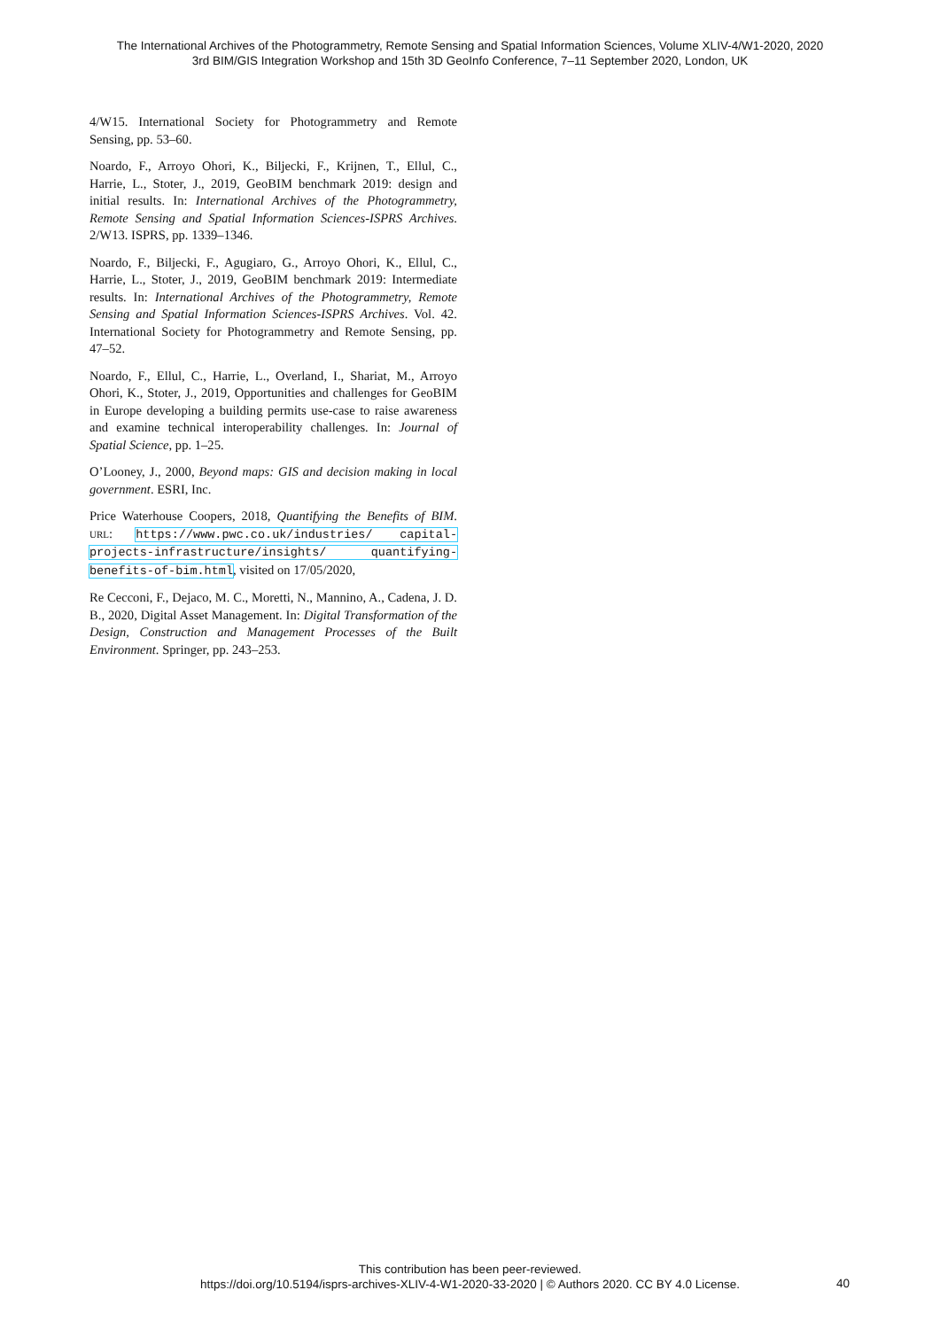The International Archives of the Photogrammetry, Remote Sensing and Spatial Information Sciences, Volume XLIV-4/W1-2020, 2020
3rd BIM/GIS Integration Workshop and 15th 3D GeoInfo Conference, 7–11 September 2020, London, UK
4/W15. International Society for Photogrammetry and Remote Sensing, pp. 53–60.
Noardo, F., Arroyo Ohori, K., Biljecki, F., Krijnen, T., Ellul, C., Harrie, L., Stoter, J., 2019, GeoBIM benchmark 2019: design and initial results. In: International Archives of the Photogrammetry, Remote Sensing and Spatial Information Sciences-ISPRS Archives. 2/W13. ISPRS, pp. 1339–1346.
Noardo, F., Biljecki, F., Agugiaro, G., Arroyo Ohori, K., Ellul, C., Harrie, L., Stoter, J., 2019, GeoBIM benchmark 2019: Intermediate results. In: International Archives of the Photogrammetry, Remote Sensing and Spatial Information Sciences-ISPRS Archives. Vol. 42. International Society for Photogrammetry and Remote Sensing, pp. 47–52.
Noardo, F., Ellul, C., Harrie, L., Overland, I., Shariat, M., Arroyo Ohori, K., Stoter, J., 2019, Opportunities and challenges for GeoBIM in Europe developing a building permits use-case to raise awareness and examine technical interoperability challenges. In: Journal of Spatial Science, pp. 1–25.
O’Looney, J., 2000, Beyond maps: GIS and decision making in local government. ESRI, Inc.
Price Waterhouse Coopers, 2018, Quantifying the Benefits of BIM. URL: https://www.pwc.co.uk/industries/ capital-projects-infrastructure/insights/ quantifying-benefits-of-bim.html, visited on 17/05/2020,
Re Cecconi, F., Dejaco, M. C., Moretti, N., Mannino, A., Cadena, J. D. B., 2020, Digital Asset Management. In: Digital Transformation of the Design, Construction and Management Processes of the Built Environment. Springer, pp. 243–253.
This contribution has been peer-reviewed.
https://doi.org/10.5194/isprs-archives-XLIV-4-W1-2020-33-2020 | © Authors 2020. CC BY 4.0 License.
40